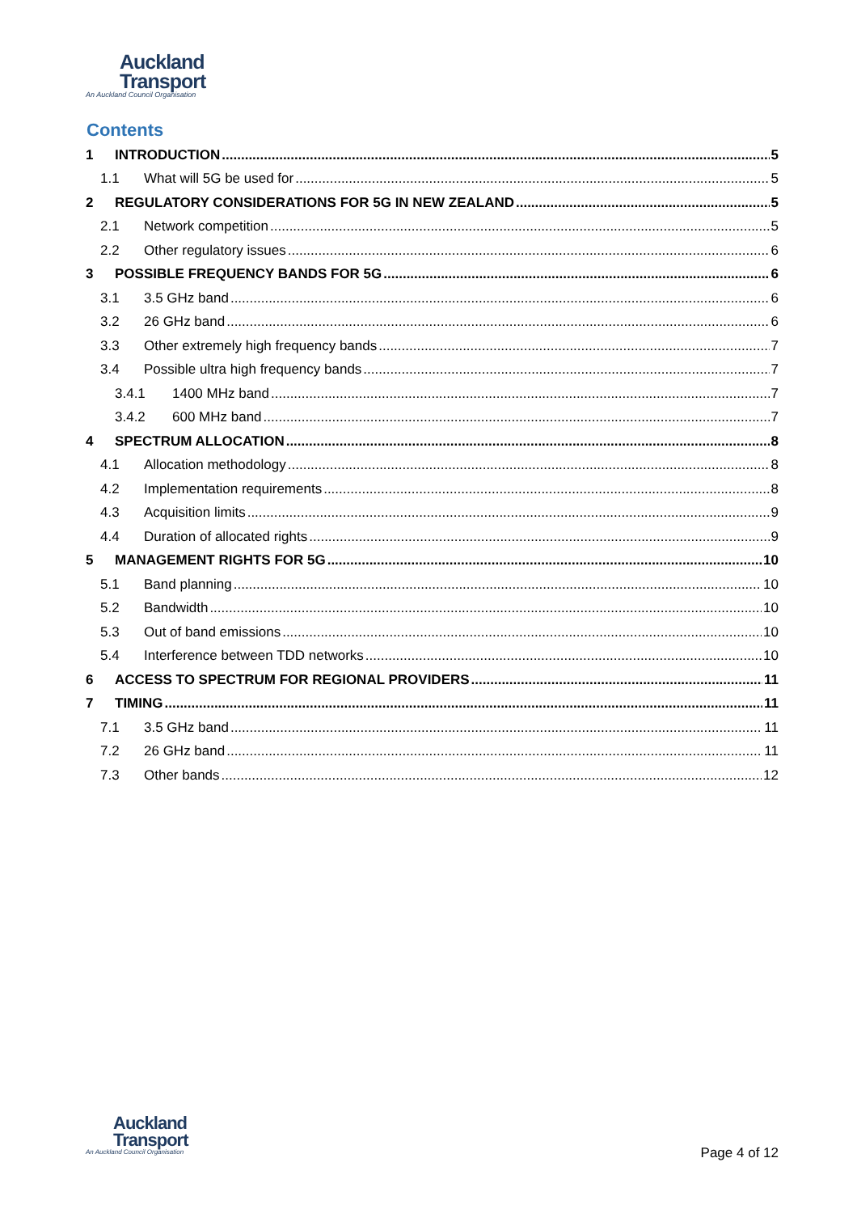Auckland
Transport
An Auckland Council Organisation
Contents
1 INTRODUCTION 5
1.1 What will 5G be used for 5
2 REGULATORY CONSIDERATIONS FOR 5G IN NEW ZEALAND 5
2.1 Network competition 5
2.2 Other regulatory issues 6
3 POSSIBLE FREQUENCY BANDS FOR 5G 6
3.1 3.5 GHz band 6
3.2 26 GHz band 6
3.3 Other extremely high frequency bands 7
3.4 Possible ultra high frequency bands 7
3.4.1 1400 MHz band 7
3.4.2 600 MHz band 7
4 SPECTRUM ALLOCATION 8
4.1 Allocation methodology 8
4.2 Implementation requirements 8
4.3 Acquisition limits 9
4.4 Duration of allocated rights 9
5 MANAGEMENT RIGHTS FOR 5G 10
5.1 Band planning 10
5.2 Bandwidth 10
5.3 Out of band emissions 10
5.4 Interference between TDD networks 10
6 ACCESS TO SPECTRUM FOR REGIONAL PROVIDERS 11
7 TIMING 11
7.1 3.5 GHz band 11
7.2 26 GHz band 11
7.3 Other bands 12
Auckland
Transport
An Auckland Council Organisation
Page 4 of 12